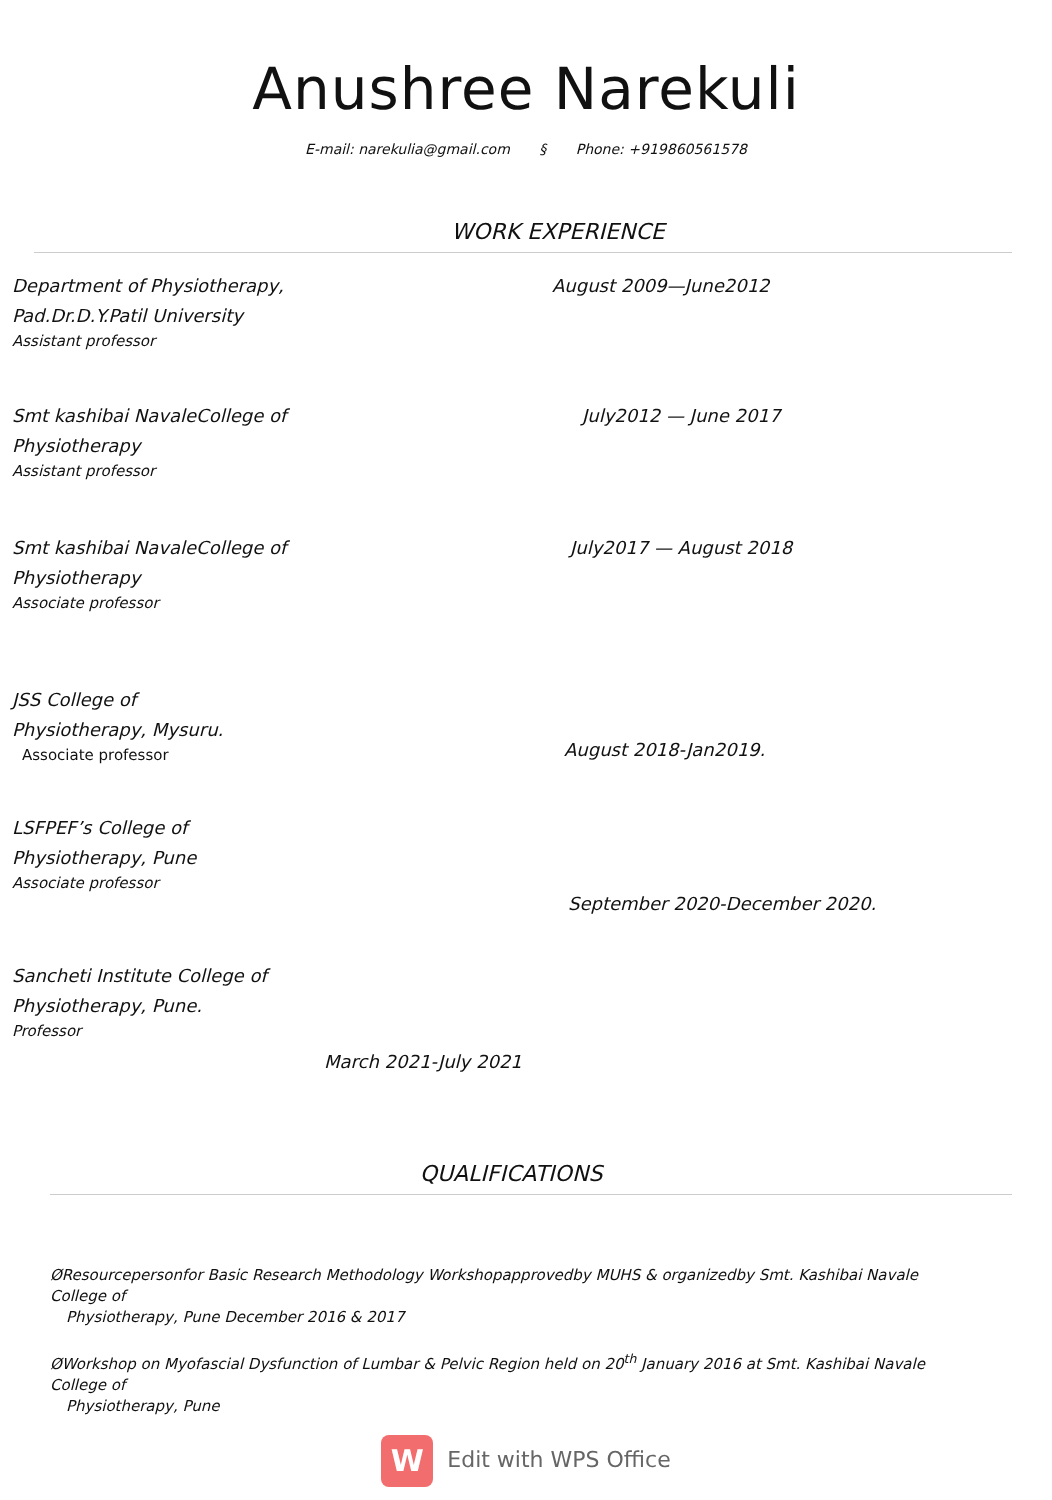Anushree Narekuli
E-mail: narekulia@gmail.com § Phone: +919860561578
WORK EXPERIENCE
Department of Physiotherapy,
Pad.Dr.D.Y.Patil University
Assistant professor
August 2009—June2012
Smt kashibai NavaleCollege of
Physiotherapy
Assistant professor
July2012 — June 2017
Smt kashibai NavaleCollege of
Physiotherapy
Associate professor
July2017 — August 2018
JSS College of
Physiotherapy, Mysuru.
Associate professor
August 2018-Jan2019.
LSFPEF’s College of
Physiotherapy, Pune
Associate professor
September 2020-December 2020.
Sancheti Institute College of
Physiotherapy, Pune.
Professor
March 2021-July 2021
QUALIFICATIONS
ØResourcepersonfor Basic Research Methodology Workshopapprovedby MUHS & organizedby Smt. Kashibai Navale College of
Physiotherapy, Pune December 2016 & 2017
ØWorkshop on Myofascial Dysfunction of Lumbar & Pelvic Region held on 20<sup>th</sup> January 2016 at Smt. Kashibai Navale College of
Physiotherapy, Pune
W Edit with WPS Office